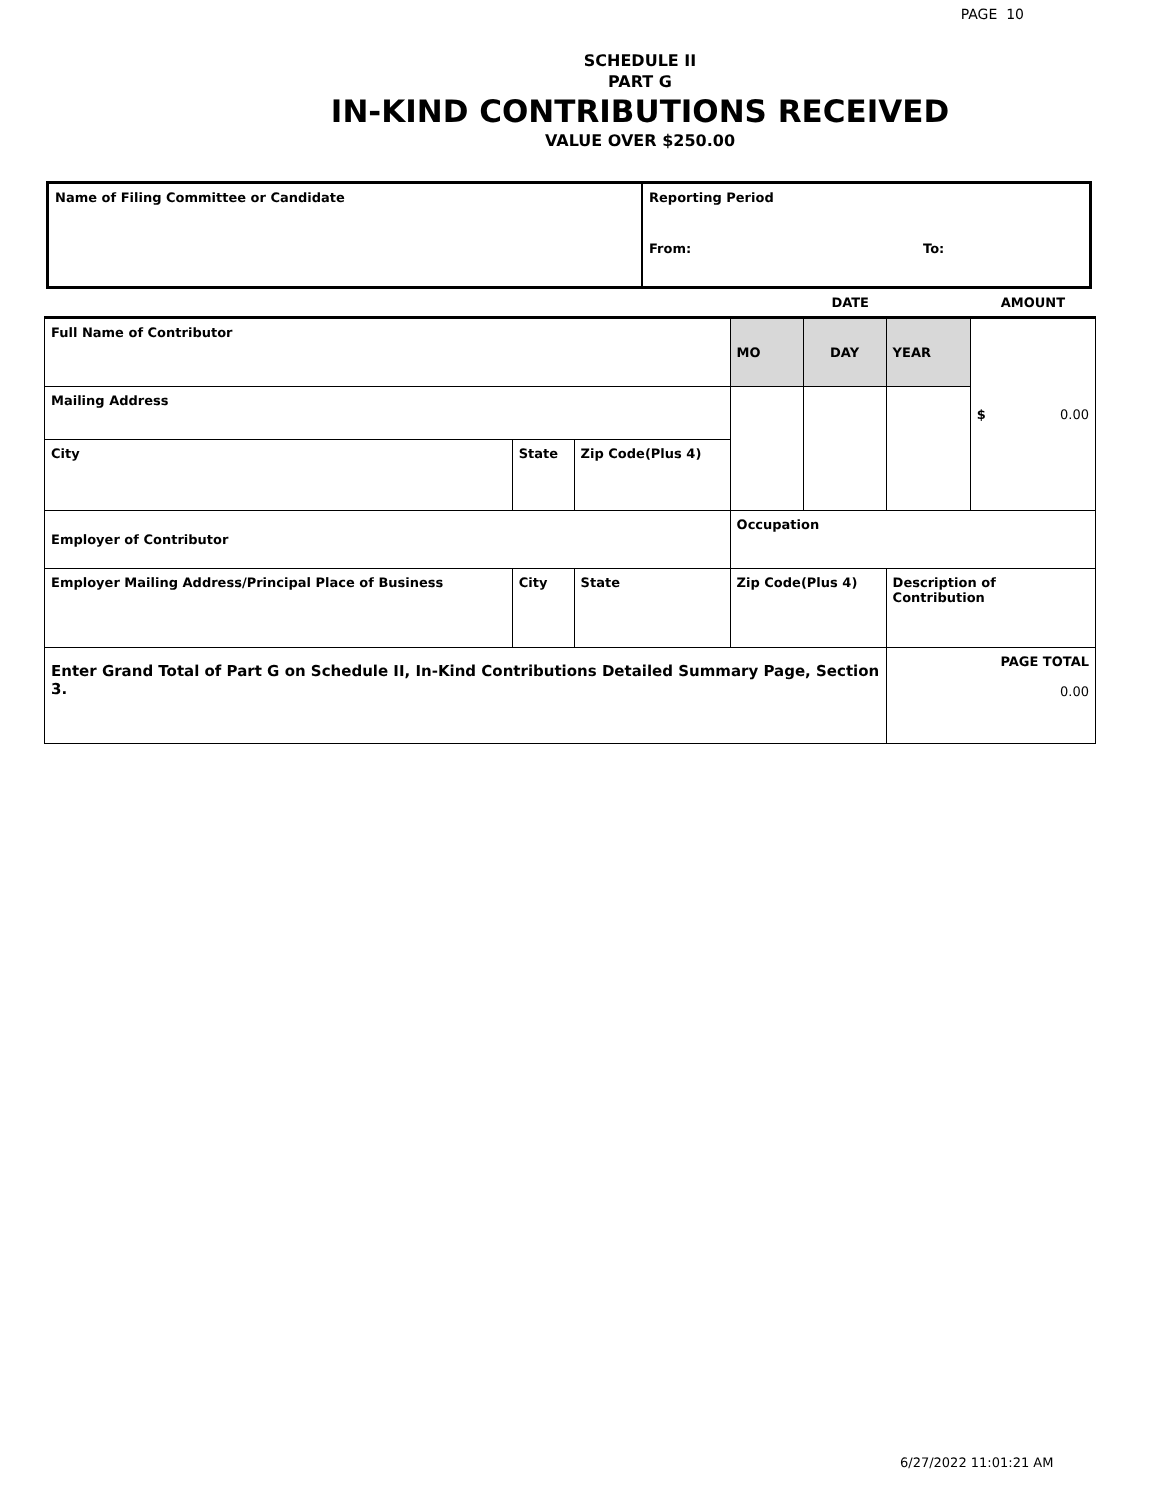PAGE 10
SCHEDULE II
PART G
IN-KIND CONTRIBUTIONS RECEIVED
VALUE OVER $250.00
| Name of Filing Committee or Candidate | Reporting Period | |
| | From: | To: |
| | | | | DATE | | | AMOUNT |
| Full Name of Contributor | | | | MO | DAY | YEAR | $ 0.00 |
| Mailing Address | | | | | | | |
| City | State | | Zip Code(Plus 4) | | | | |
| Employer of Contributor | | | | Occupation | | | |
| Employer Mailing Address/Principal Place of Business | | City | State | Zip Code(Plus 4) | | Description of Contribution | |
| Enter Grand Total of Part G on Schedule II, In-Kind Contributions Detailed Summary Page, Section 3. | | | | | | PAGE TOTAL 0.00 | |
6/27/2022 11:01:21 AM